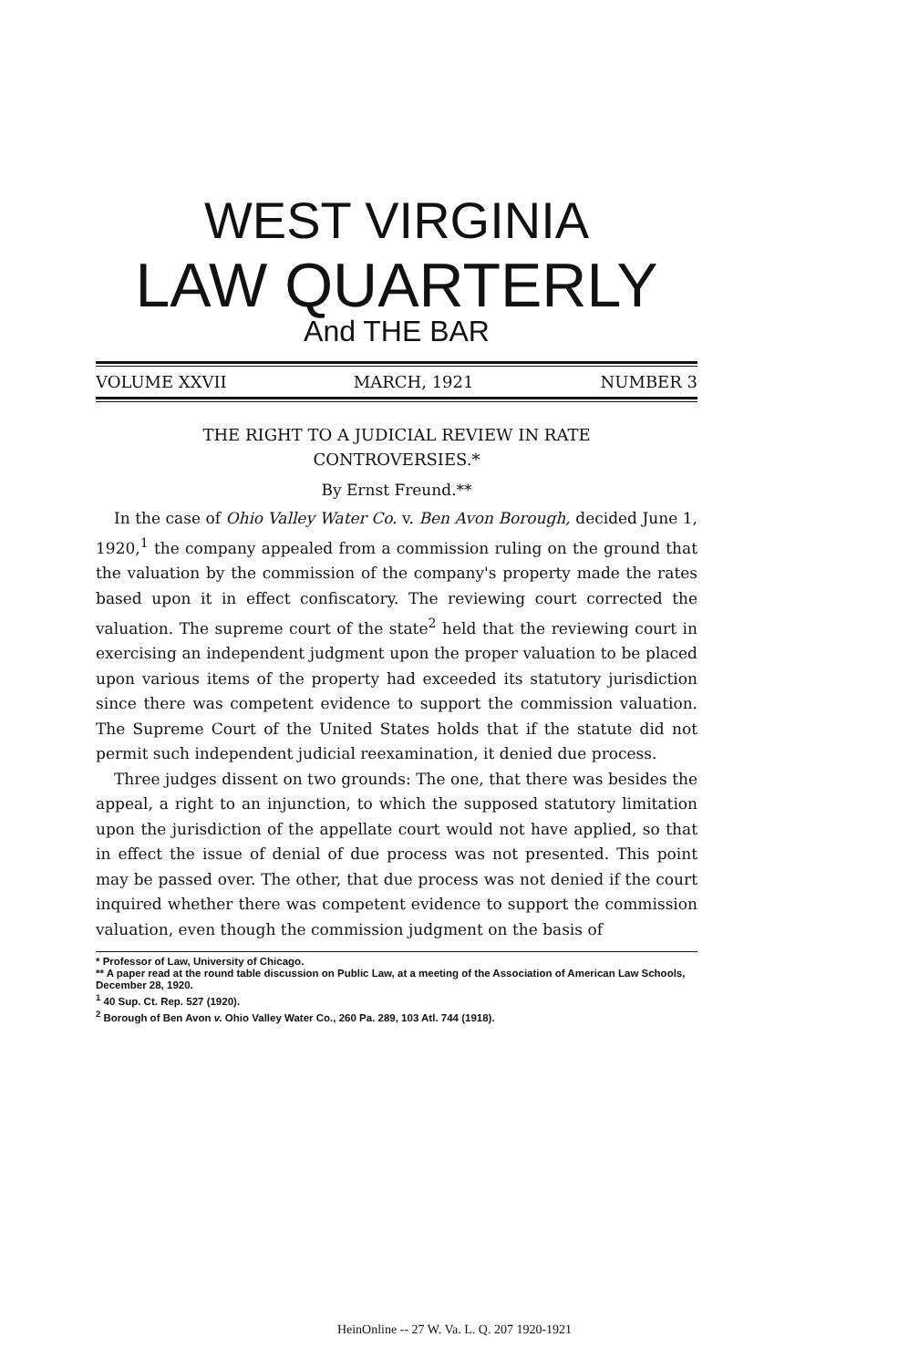WEST VIRGINIA
LAW QUARTERLY
And THE BAR
VOLUME XXVII MARCH, 1921 NUMBER 3
THE RIGHT TO A JUDICIAL REVIEW IN RATE
CONTROVERSIES.*
By Ernst Freund.**
In the case of Ohio Valley Water Co. v. Ben Avon Borough, decided June 1, 1920,<sup>1</sup> the company appealed from a commission ruling on the ground that the valuation by the commission of the company's property made the rates based upon it in effect confiscatory. The reviewing court corrected the valuation. The supreme court of the state<sup>2</sup> held that the reviewing court in exercising an independent judgment upon the proper valuation to be placed upon various items of the property had exceeded its statutory jurisdiction since there was competent evidence to support the commission valuation. The Supreme Court of the United States holds that if the statute did not permit such independent judicial reexamination, it denied due process.
Three judges dissent on two grounds: The one, that there was besides the appeal, a right to an injunction, to which the supposed statutory limitation upon the jurisdiction of the appellate court would not have applied, so that in effect the issue of denial of due process was not presented. This point may be passed over. The other, that due process was not denied if the court inquired whether there was competent evidence to support the commission valuation, even though the commission judgment on the basis of
* Professor of Law, University of Chicago.
** A paper read at the round table discussion on Public Law, at a meeting of the Association of American Law Schools, December 28, 1920.
<sup>1</sup> 40 Sup. Ct. Rep. 527 (1920).
<sup>2</sup> Borough of Ben Avon v. Ohio Valley Water Co., 260 Pa. 289, 103 Atl. 744 (1918).
HeinOnline -- 27 W. Va. L. Q. 207 1920-1921